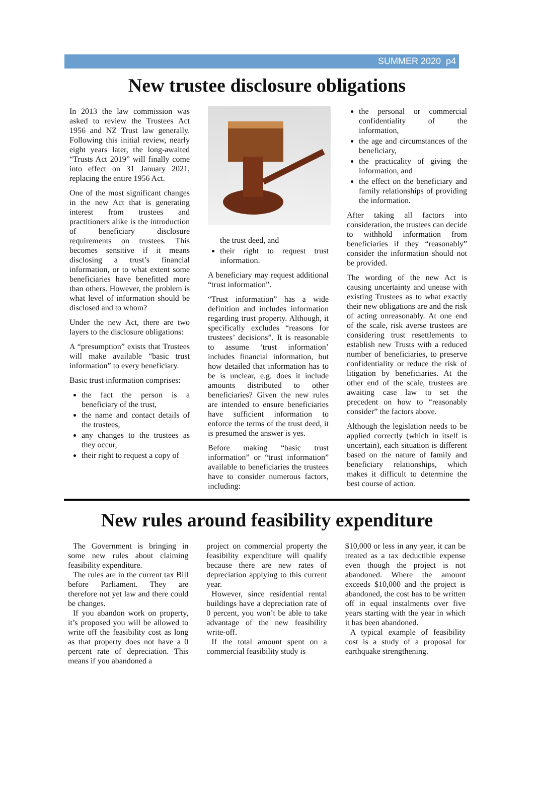SUMMER 2020 p4
New trustee disclosure obligations
In 2013 the law commission was asked to review the Trustees Act 1956 and NZ Trust law generally. Following this initial review, nearly eight years later, the long-awaited “Trusts Act 2019” will finally come into effect on 31 January 2021, replacing the entire 1956 Act.
One of the most significant changes in the new Act that is generating interest from trustees and practitioners alike is the introduction of beneficiary disclosure requirements on trustees. This becomes sensitive if it means disclosing a trust’s financial information, or to what extent some beneficiaries have benefitted more than others. However, the problem is what level of information should be disclosed and to whom?
Under the new Act, there are two layers to the disclosure obligations:
A “presumption” exists that Trustees will make available “basic trust information” to every beneficiary.
Basic trust information comprises:
the fact the person is a beneficiary of the trust,
the name and contact details of the trustees,
any changes to the trustees as they occur,
their right to request a copy of
the trust deed, and
their right to request trust information.
A beneficiary may request additional “trust information”.
“Trust information” has a wide definition and includes information regarding trust property. Although, it specifically excludes “reasons for trustees’ decisions”. It is reasonable to assume ‘trust information’ includes financial information, but how detailed that information has to be is unclear, e.g. does it include amounts distributed to other beneficiaries? Given the new rules are intended to ensure beneficiaries have sufficient information to enforce the terms of the trust deed, it is presumed the answer is yes.
Before making “basic trust information” or “trust information” available to beneficiaries the trustees have to consider numerous factors, including:
the personal or commercial confidentiality of the information,
the age and circumstances of the beneficiary,
the practicality of giving the information, and
the effect on the beneficiary and family relationships of providing the information.
After taking all factors into consideration, the trustees can decide to withhold information from beneficiaries if they “reasonably” consider the information should not be provided.
The wording of the new Act is causing uncertainty and unease with existing Trustees as to what exactly their new obligations are and the risk of acting unreasonably. At one end of the scale, risk averse trustees are considering trust resettlements to establish new Trusts with a reduced number of beneficiaries, to preserve confidentiality or reduce the risk of litigation by beneficiaries. At the other end of the scale, trustees are awaiting case law to set the precedent on how to “reasonably consider” the factors above.
Although the legislation needs to be applied correctly (which in itself is uncertain), each situation is different based on the nature of family and beneficiary relationships, which makes it difficult to determine the best course of action.
New rules around feasibility expenditure
The Government is bringing in some new rules about claiming feasibility expenditure.
The rules are in the current tax Bill before Parliament. They are therefore not yet law and there could be changes.
If you abandon work on property, it’s proposed you will be allowed to write off the feasibility cost as long as that property does not have a 0 percent rate of depreciation. This means if you abandoned a
project on commercial property the feasibility expenditure will qualify because there are new rates of depreciation applying to this current year.
However, since residential rental buildings have a depreciation rate of 0 percent, you won’t be able to take advantage of the new feasibility write-off.
If the total amount spent on a commercial feasibility study is
$10,000 or less in any year, it can be treated as a tax deductible expense even though the project is not abandoned. Where the amount exceeds $10,000 and the project is abandoned, the cost has to be written off in equal instalments over five years starting with the year in which it has been abandoned.
A typical example of feasibility cost is a study of a proposal for earthquake strengthening.